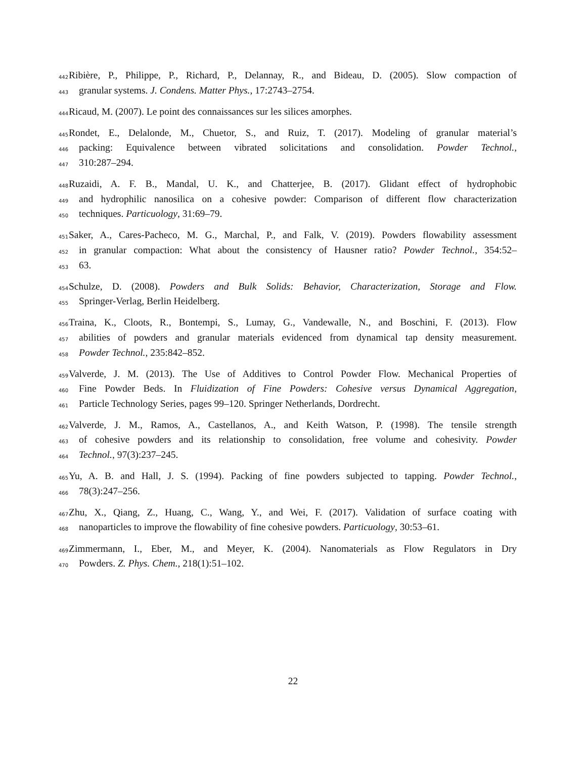442 Ribière, P., Philippe, P., Richard, P., Delannay, R., and Bideau, D. (2005). Slow compaction of
443 granular systems. J. Condens. Matter Phys., 17:2743–2754.
444 Ricaud, M. (2007). Le point des connaissances sur les silices amorphes.
445 Rondet, E., Delalonde, M., Chuetor, S., and Ruiz, T. (2017). Modeling of granular material’s
446 packing: Equivalence between vibrated solicitations and consolidation. Powder Technol.,
447 310:287–294.
448 Ruzaidi, A. F. B., Mandal, U. K., and Chatterjee, B. (2017). Glidant effect of hydrophobic
449 and hydrophilic nanosilica on a cohesive powder: Comparison of different flow characterization
450 techniques. Particuology, 31:69–79.
451 Saker, A., Cares-Pacheco, M. G., Marchal, P., and Falk, V. (2019). Powders flowability assessment
452 in granular compaction: What about the consistency of Hausner ratio? Powder Technol., 354:52–
453 63.
454 Schulze, D. (2008). Powders and Bulk Solids: Behavior, Characterization, Storage and Flow.
455 Springer-Verlag, Berlin Heidelberg.
456 Traina, K., Cloots, R., Bontempi, S., Lumay, G., Vandewalle, N., and Boschini, F. (2013). Flow
457 abilities of powders and granular materials evidenced from dynamical tap density measurement.
458 Powder Technol., 235:842–852.
459 Valverde, J. M. (2013). The Use of Additives to Control Powder Flow. Mechanical Properties of
460 Fine Powder Beds. In Fluidization of Fine Powders: Cohesive versus Dynamical Aggregation,
461 Particle Technology Series, pages 99–120. Springer Netherlands, Dordrecht.
462 Valverde, J. M., Ramos, A., Castellanos, A., and Keith Watson, P. (1998). The tensile strength
463 of cohesive powders and its relationship to consolidation, free volume and cohesivity. Powder
464 Technol., 97(3):237–245.
465 Yu, A. B. and Hall, J. S. (1994). Packing of fine powders subjected to tapping. Powder Technol.,
466 78(3):247–256.
467 Zhu, X., Qiang, Z., Huang, C., Wang, Y., and Wei, F. (2017). Validation of surface coating with
468 nanoparticles to improve the flowability of fine cohesive powders. Particuology, 30:53–61.
469 Zimmermann, I., Eber, M., and Meyer, K. (2004). Nanomaterials as Flow Regulators in Dry
470 Powders. Z. Phys. Chem., 218(1):51–102.
22